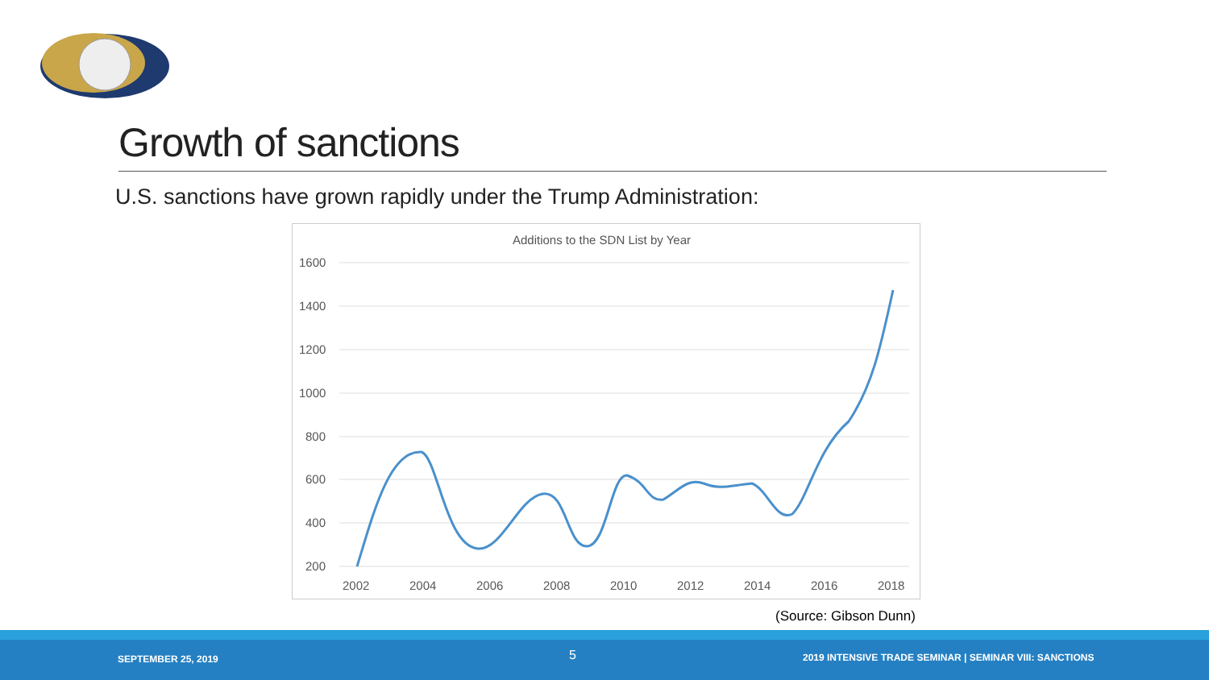Growth of sanctions
U.S. sanctions have grown rapidly under the Trump Administration:
Additions to the SDN List by Year
1600
1400
1200
1000
800
600
400
200
2002
2004
2006
2008
2010
2012
2014
2016
2018
(Source: Gibson Dunn)
SEPTEMBER 25, 2019 5 2019 INTENSIVE TRADE SEMINAR | SEMINAR VIII: SANCTIONS